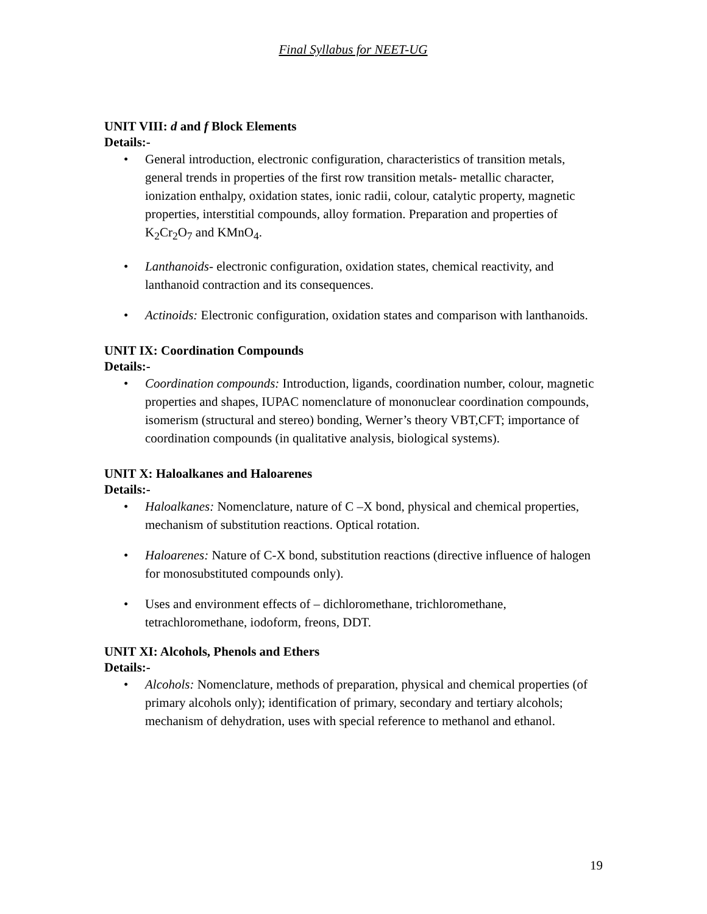Final Syllabus for NEET-UG
UNIT VIII: d and f Block Elements
Details:-
• General introduction, electronic configuration, characteristics of transition metals, general trends in properties of the first row transition metals- metallic character, ionization enthalpy, oxidation states, ionic radii, colour, catalytic property, magnetic properties, interstitial compounds, alloy formation. Preparation and properties of K<sub>2</sub>Cr<sub>2</sub>O<sub>7</sub> and KMnO<sub>4</sub>.
• Lanthanoids- electronic configuration, oxidation states, chemical reactivity, and lanthanoid contraction and its consequences.
• Actinoids: Electronic configuration, oxidation states and comparison with lanthanoids.
UNIT IX: Coordination Compounds
Details:-
• Coordination compounds: Introduction, ligands, coordination number, colour, magnetic properties and shapes, IUPAC nomenclature of mononuclear coordination compounds, isomerism (structural and stereo) bonding, Werner’s theory VBT,CFT; importance of coordination compounds (in qualitative analysis, biological systems).
UNIT X: Haloalkanes and Haloarenes
Details:-
• Haloalkanes: Nomenclature, nature of C –X bond, physical and chemical properties, mechanism of substitution reactions. Optical rotation.
• Haloarenes: Nature of C-X bond, substitution reactions (directive influence of halogen for monosubstituted compounds only).
• Uses and environment effects of – dichloromethane, trichloromethane, tetrachloromethane, iodoform, freons, DDT.
UNIT XI: Alcohols, Phenols and Ethers
Details:-
• Alcohols: Nomenclature, methods of preparation, physical and chemical properties (of primary alcohols only); identification of primary, secondary and tertiary alcohols; mechanism of dehydration, uses with special reference to methanol and ethanol.
19